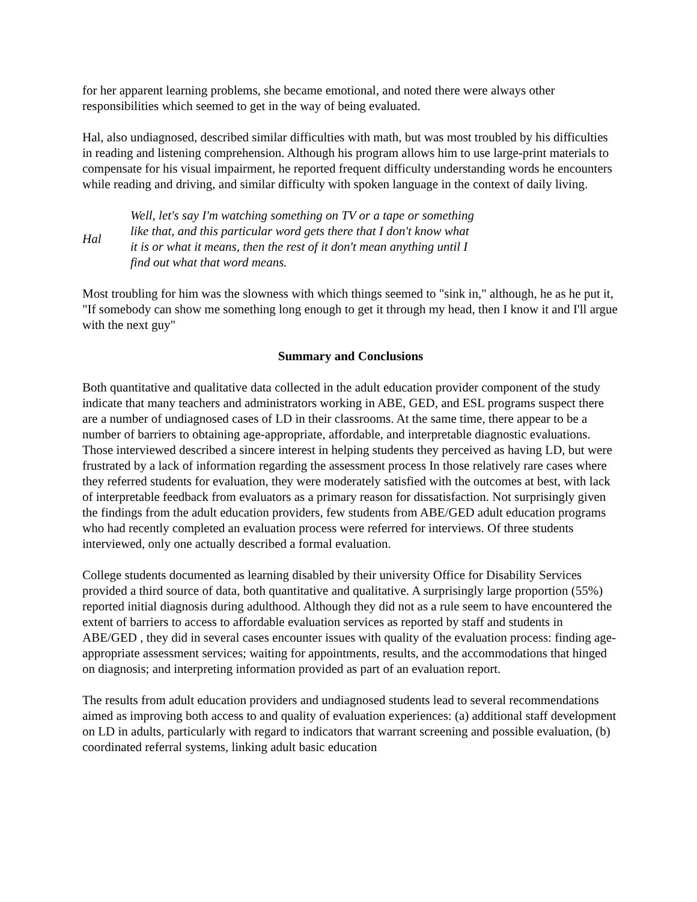for her apparent learning problems, she became emotional, and noted there were always other responsibilities which seemed to get in the way of being evaluated.
Hal, also undiagnosed, described similar difficulties with math, but was most troubled by his difficulties in reading and listening comprehension. Although his program allows him to use large-print materials to compensate for his visual impairment, he reported frequent difficulty understanding words he encounters while reading and driving, and similar difficulty with spoken language in the context of daily living.
Hal
Well, let's say I'm watching something on TV or a tape or something like that, and this particular word gets there that I don't know what it is or what it means, then the rest of it don't mean anything until I find out what that word means.
Most troubling for him was the slowness with which things seemed to "sink in," although, he as he put it, "If somebody can show me something long enough to get it through my head, then I know it and I'll argue with the next guy"
Summary and Conclusions
Both quantitative and qualitative data collected in the adult education provider component of the study indicate that many teachers and administrators working in ABE, GED, and ESL programs suspect there are a number of undiagnosed cases of LD in their classrooms. At the same time, there appear to be a number of barriers to obtaining age-appropriate, affordable, and interpretable diagnostic evaluations. Those interviewed described a sincere interest in helping students they perceived as having LD, but were frustrated by a lack of information regarding the assessment process In those relatively rare cases where they referred students for evaluation, they were moderately satisfied with the outcomes at best, with lack of interpretable feedback from evaluators as a primary reason for dissatisfaction. Not surprisingly given the findings from the adult education providers, few students from ABE/GED adult education programs who had recently completed an evaluation process were referred for interviews. Of three students interviewed, only one actually described a formal evaluation.
College students documented as learning disabled by their university Office for Disability Services provided a third source of data, both quantitative and qualitative. A surprisingly large proportion (55%) reported initial diagnosis during adulthood. Although they did not as a rule seem to have encountered the extent of barriers to access to affordable evaluation services as reported by staff and students in ABE/GED , they did in several cases encounter issues with quality of the evaluation process: finding age-appropriate assessment services; waiting for appointments, results, and the accommodations that hinged on diagnosis; and interpreting information provided as part of an evaluation report.
The results from adult education providers and undiagnosed students lead to several recommendations aimed as improving both access to and quality of evaluation experiences: (a) additional staff development on LD in adults, particularly with regard to indicators that warrant screening and possible evaluation, (b) coordinated referral systems, linking adult basic education